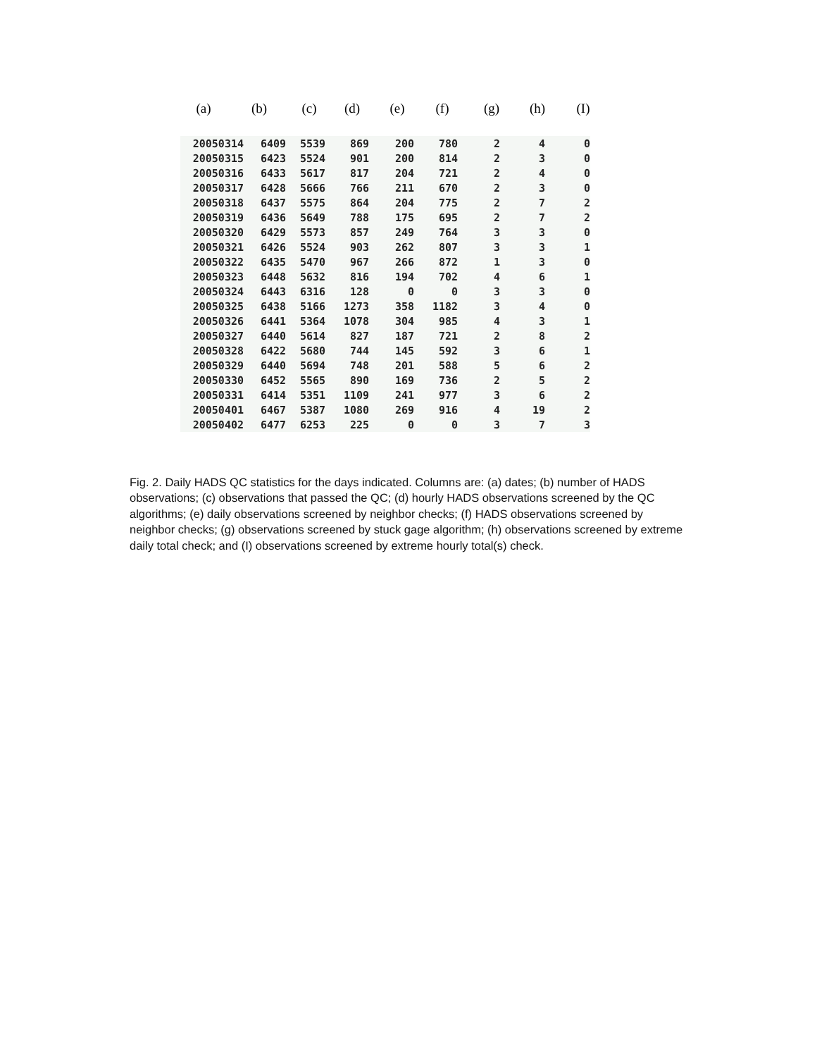| (a) | (b) | (c) | (d) | (e) | (f) | (g) | (h) | (I) |
| --- | --- | --- | --- | --- | --- | --- | --- | --- |
| 20050314 | 6409 | 5539 | 869 | 200 | 780 | 2 | 4 | 0 |
| 20050315 | 6423 | 5524 | 901 | 200 | 814 | 2 | 3 | 0 |
| 20050316 | 6433 | 5617 | 817 | 204 | 721 | 2 | 4 | 0 |
| 20050317 | 6428 | 5666 | 766 | 211 | 670 | 2 | 3 | 0 |
| 20050318 | 6437 | 5575 | 864 | 204 | 775 | 2 | 7 | 2 |
| 20050319 | 6436 | 5649 | 788 | 175 | 695 | 2 | 7 | 2 |
| 20050320 | 6429 | 5573 | 857 | 249 | 764 | 3 | 3 | 0 |
| 20050321 | 6426 | 5524 | 903 | 262 | 807 | 3 | 3 | 1 |
| 20050322 | 6435 | 5470 | 967 | 266 | 872 | 1 | 3 | 0 |
| 20050323 | 6448 | 5632 | 816 | 194 | 702 | 4 | 6 | 1 |
| 20050324 | 6443 | 6316 | 128 | 0 | 0 | 3 | 3 | 0 |
| 20050325 | 6438 | 5166 | 1273 | 358 | 1182 | 3 | 4 | 0 |
| 20050326 | 6441 | 5364 | 1078 | 304 | 985 | 4 | 3 | 1 |
| 20050327 | 6440 | 5614 | 827 | 187 | 721 | 2 | 8 | 2 |
| 20050328 | 6422 | 5680 | 744 | 145 | 592 | 3 | 6 | 1 |
| 20050329 | 6440 | 5694 | 748 | 201 | 588 | 5 | 6 | 2 |
| 20050330 | 6452 | 5565 | 890 | 169 | 736 | 2 | 5 | 2 |
| 20050331 | 6414 | 5351 | 1109 | 241 | 977 | 3 | 6 | 2 |
| 20050401 | 6467 | 5387 | 1080 | 269 | 916 | 4 | 19 | 2 |
| 20050402 | 6477 | 6253 | 225 | 0 | 0 | 3 | 7 | 3 |
Fig. 2. Daily HADS QC statistics for the days indicated. Columns are: (a) dates; (b) number of HADS observations; (c) observations that passed the QC; (d) hourly HADS observations screened by the QC algorithms; (e) daily observations screened by neighbor checks; (f) HADS observations screened by neighbor checks; (g) observations screened by stuck gage algorithm; (h) observations screened by extreme daily total check; and (I) observations screened by extreme hourly total(s) check.